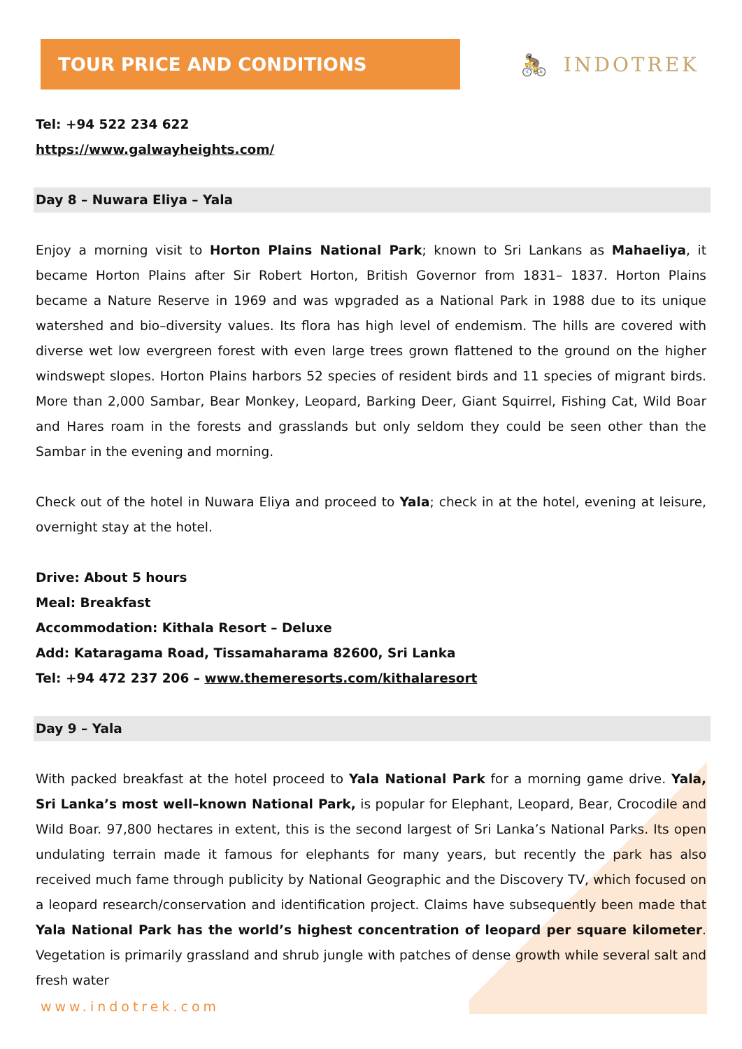TOUR PRICE AND CONDITIONS
🚴 INDOTREK
Tel: +94 522 234 622
https://www.galwayheights.com/
Day 8 – Nuwara Eliya – Yala
Enjoy a morning visit to Horton Plains National Park; known to Sri Lankans as Mahaeliya, it became Horton Plains after Sir Robert Horton, British Governor from 1831– 1837. Horton Plains became a Nature Reserve in 1969 and was wpgraded as a National Park in 1988 due to its unique watershed and bio–diversity values. Its flora has high level of endemism. The hills are covered with diverse wet low evergreen forest with even large trees grown flattened to the ground on the higher windswept slopes. Horton Plains harbors 52 species of resident birds and 11 species of migrant birds. More than 2,000 Sambar, Bear Monkey, Leopard, Barking Deer, Giant Squirrel, Fishing Cat, Wild Boar and Hares roam in the forests and grasslands but only seldom they could be seen other than the Sambar in the evening and morning.
Check out of the hotel in Nuwara Eliya and proceed to Yala; check in at the hotel, evening at leisure, overnight stay at the hotel.
Drive: About 5 hours
Meal: Breakfast
Accommodation: Kithala Resort – Deluxe
Add: Kataragama Road, Tissamaharama 82600, Sri Lanka
Tel: +94 472 237 206 – www.themeresorts.com/kithalaresort
Day 9 – Yala
With packed breakfast at the hotel proceed to Yala National Park for a morning game drive. Yala, Sri Lanka’s most well–known National Park, is popular for Elephant, Leopard, Bear, Crocodile and Wild Boar. 97,800 hectares in extent, this is the second largest of Sri Lanka’s National Parks. Its open undulating terrain made it famous for elephants for many years, but recently the park has also received much fame through publicity by National Geographic and the Discovery TV, which focused on a leopard research/conservation and identification project. Claims have subsequently been made that Yala National Park has the world’s highest concentration of leopard per square kilometer. Vegetation is primarily grassland and shrub jungle with patches of dense growth while several salt and fresh water
www.indotrek.com